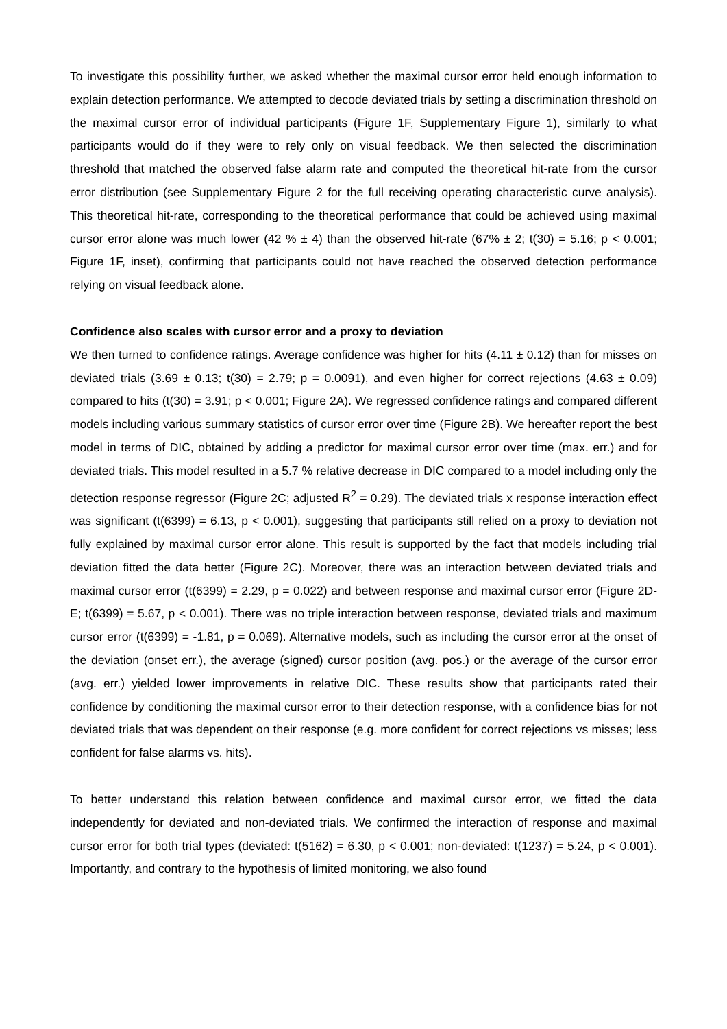To investigate this possibility further, we asked whether the maximal cursor error held enough information to explain detection performance. We attempted to decode deviated trials by setting a discrimination threshold on the maximal cursor error of individual participants (Figure 1F, Supplementary Figure 1), similarly to what participants would do if they were to rely only on visual feedback. We then selected the discrimination threshold that matched the observed false alarm rate and computed the theoretical hit-rate from the cursor error distribution (see Supplementary Figure 2 for the full receiving operating characteristic curve analysis). This theoretical hit-rate, corresponding to the theoretical performance that could be achieved using maximal cursor error alone was much lower (42 % ± 4) than the observed hit-rate (67% ± 2; t(30) = 5.16; p < 0.001; Figure 1F, inset), confirming that participants could not have reached the observed detection performance relying on visual feedback alone.
Confidence also scales with cursor error and a proxy to deviation
We then turned to confidence ratings. Average confidence was higher for hits (4.11 ± 0.12) than for misses on deviated trials (3.69 ± 0.13; t(30) = 2.79; p = 0.0091), and even higher for correct rejections (4.63 ± 0.09) compared to hits (t(30) = 3.91; p < 0.001; Figure 2A). We regressed confidence ratings and compared different models including various summary statistics of cursor error over time (Figure 2B). We hereafter report the best model in terms of DIC, obtained by adding a predictor for maximal cursor error over time (max. err.) and for deviated trials. This model resulted in a 5.7 % relative decrease in DIC compared to a model including only the detection response regressor (Figure 2C; adjusted R<sup>2</sup> = 0.29). The deviated trials x response interaction effect was significant (t(6399) = 6.13, p < 0.001), suggesting that participants still relied on a proxy to deviation not fully explained by maximal cursor error alone. This result is supported by the fact that models including trial deviation fitted the data better (Figure 2C). Moreover, there was an interaction between deviated trials and maximal cursor error (t(6399) = 2.29, p = 0.022) and between response and maximal cursor error (Figure 2D-E; t(6399) = 5.67, p < 0.001). There was no triple interaction between response, deviated trials and maximum cursor error (t(6399) = -1.81, p = 0.069). Alternative models, such as including the cursor error at the onset of the deviation (onset err.), the average (signed) cursor position (avg. pos.) or the average of the cursor error (avg. err.) yielded lower improvements in relative DIC. These results show that participants rated their confidence by conditioning the maximal cursor error to their detection response, with a confidence bias for not deviated trials that was dependent on their response (e.g. more confident for correct rejections vs misses; less confident for false alarms vs. hits).
To better understand this relation between confidence and maximal cursor error, we fitted the data independently for deviated and non-deviated trials. We confirmed the interaction of response and maximal cursor error for both trial types (deviated: t(5162) = 6.30, p < 0.001; non-deviated: t(1237) = 5.24, p < 0.001). Importantly, and contrary to the hypothesis of limited monitoring, we also found